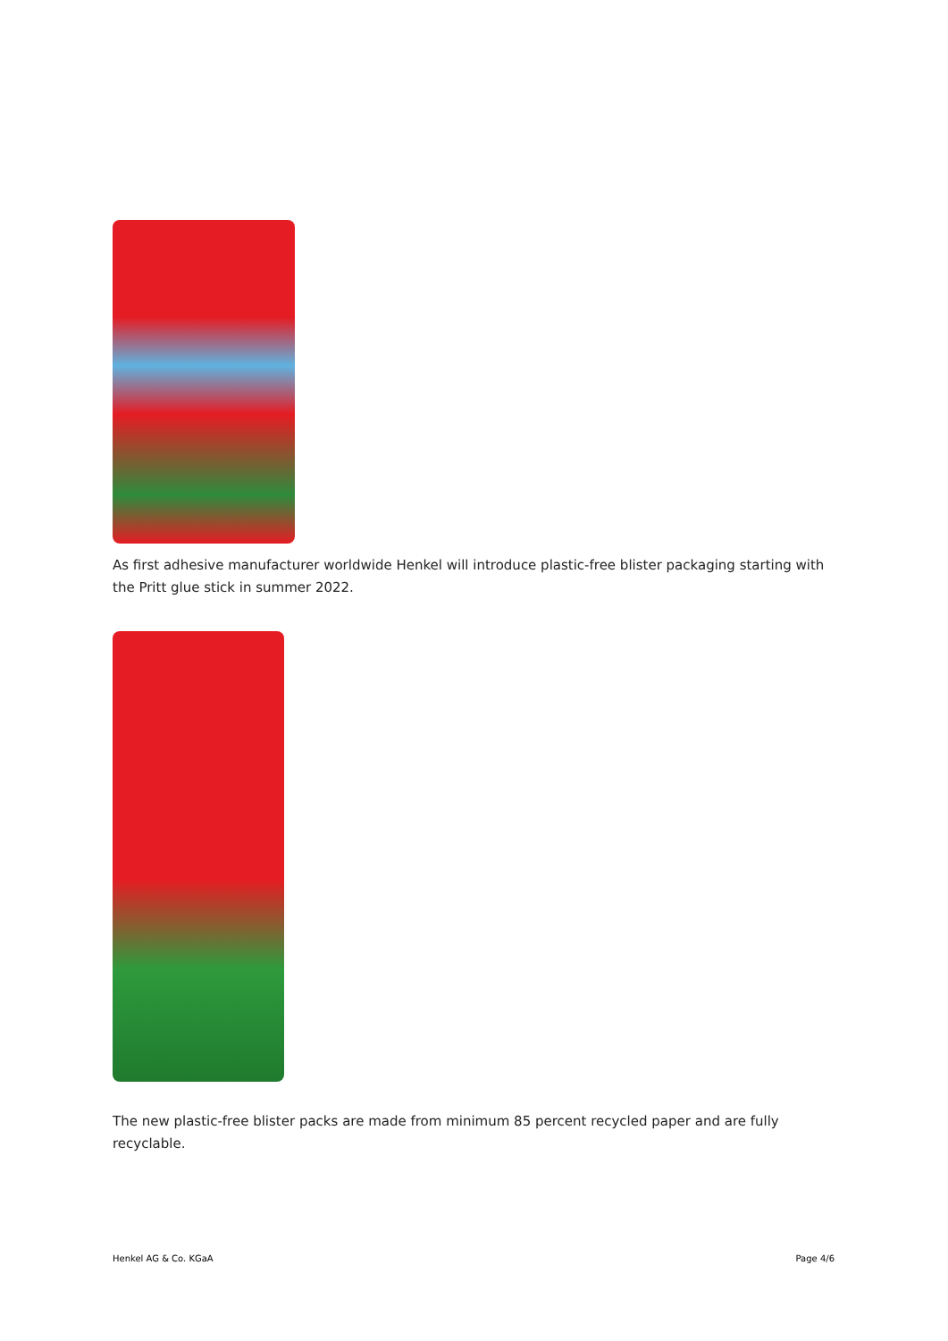As first adhesive manufacturer worldwide Henkel will introduce plastic-free blister packaging starting with the Pritt glue stick in summer 2022.
The new plastic-free blister packs are made from minimum 85 percent recycled paper and are fully recyclable.
Henkel AG & Co. KGaA Page 4/6